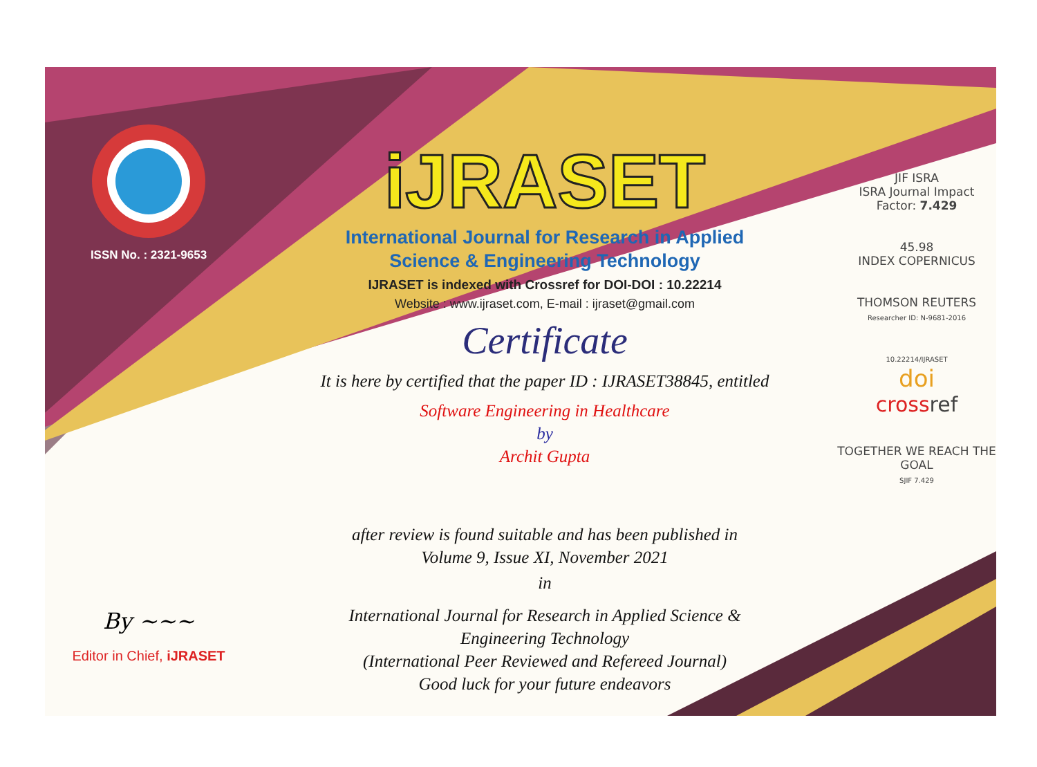ISSN No. : 2321-9653
By ~~~
Editor in Chief, iJRASET
iJRASET
International Journal for Research in Applied
Science & Engineering Technology
IJRASET is indexed with Crossref for DOI-DOI : 10.22214
Website : www.ijraset.com, E-mail : ijraset@gmail.com
Certificate
It is here by certified that the paper ID : IJRASET38845, entitled
Software Engineering in Healthcare
by
Archit Gupta
after review is found suitable and has been published in
Volume 9, Issue XI, November 2021
in
International Journal for Research in Applied Science &
Engineering Technology
(International Peer Reviewed and Refereed Journal)
Good luck for your future endeavors
JIF ISRA
ISRA Journal Impact
Factor: 7.429
45.98
INDEX COPERNICUS
THOMSON REUTERS
Researcher ID: N-9681-2016
10.22214/IJRASET
doi
cross ref
TOGETHER WE REACH THE GOAL
SJIF 7.429